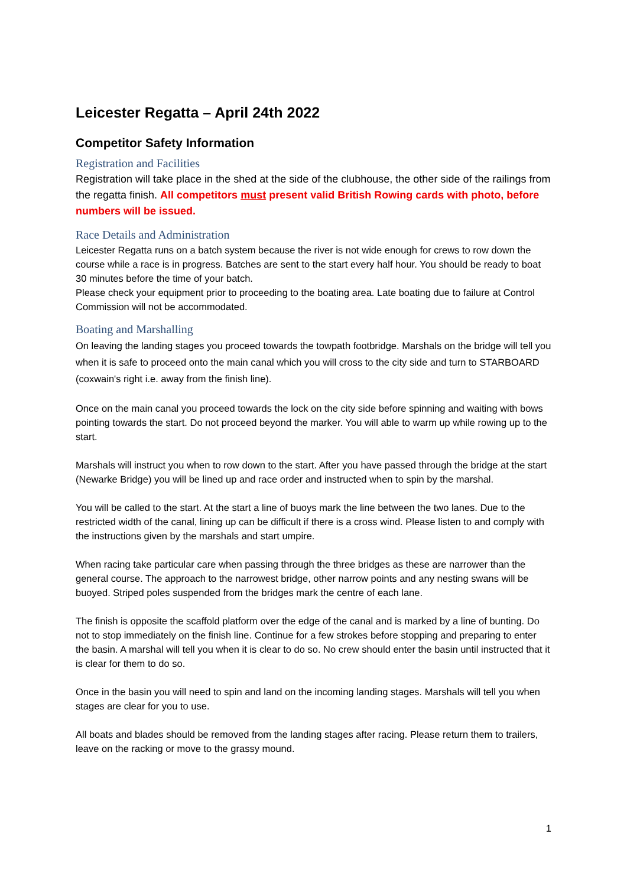Leicester Regatta – April 24th 2022
Competitor Safety Information
Registration and Facilities
Registration will take place in the shed at the side of the clubhouse, the other side of the railings from the regatta finish. All competitors must present valid British Rowing cards with photo, before numbers will be issued.
Race Details and Administration
Leicester Regatta runs on a batch system because the river is not wide enough for crews to row down the course while a race is in progress. Batches are sent to the start every half hour. You should be ready to boat 30 minutes before the time of your batch.
Please check your equipment prior to proceeding to the boating area. Late boating due to failure at Control Commission will not be accommodated.
Boating and Marshalling
On leaving the landing stages you proceed towards the towpath footbridge. Marshals on the bridge will tell you when it is safe to proceed onto the main canal which you will cross to the city side and turn to STARBOARD (coxwain's right i.e. away from the finish line).
Once on the main canal you proceed towards the lock on the city side before spinning and waiting with bows pointing towards the start. Do not proceed beyond the marker. You will able to warm up while rowing up to the start.
Marshals will instruct you when to row down to the start. After you have passed through the bridge at the start (Newarke Bridge) you will be lined up and race order and instructed when to spin by the marshal.
You will be called to the start. At the start a line of buoys mark the line between the two lanes. Due to the restricted width of the canal, lining up can be difficult if there is a cross wind. Please listen to and comply with the instructions given by the marshals and start umpire.
When racing take particular care when passing through the three bridges as these are narrower than the general course. The approach to the narrowest bridge, other narrow points and any nesting swans will be buoyed. Striped poles suspended from the bridges mark the centre of each lane.
The finish is opposite the scaffold platform over the edge of the canal and is marked by a line of bunting. Do not to stop immediately on the finish line. Continue for a few strokes before stopping and preparing to enter the basin. A marshal will tell you when it is clear to do so. No crew should enter the basin until instructed that it is clear for them to do so.
Once in the basin you will need to spin and land on the incoming landing stages. Marshals will tell you when stages are clear for you to use.
All boats and blades should be removed from the landing stages after racing. Please return them to trailers, leave on the racking or move to the grassy mound.
1